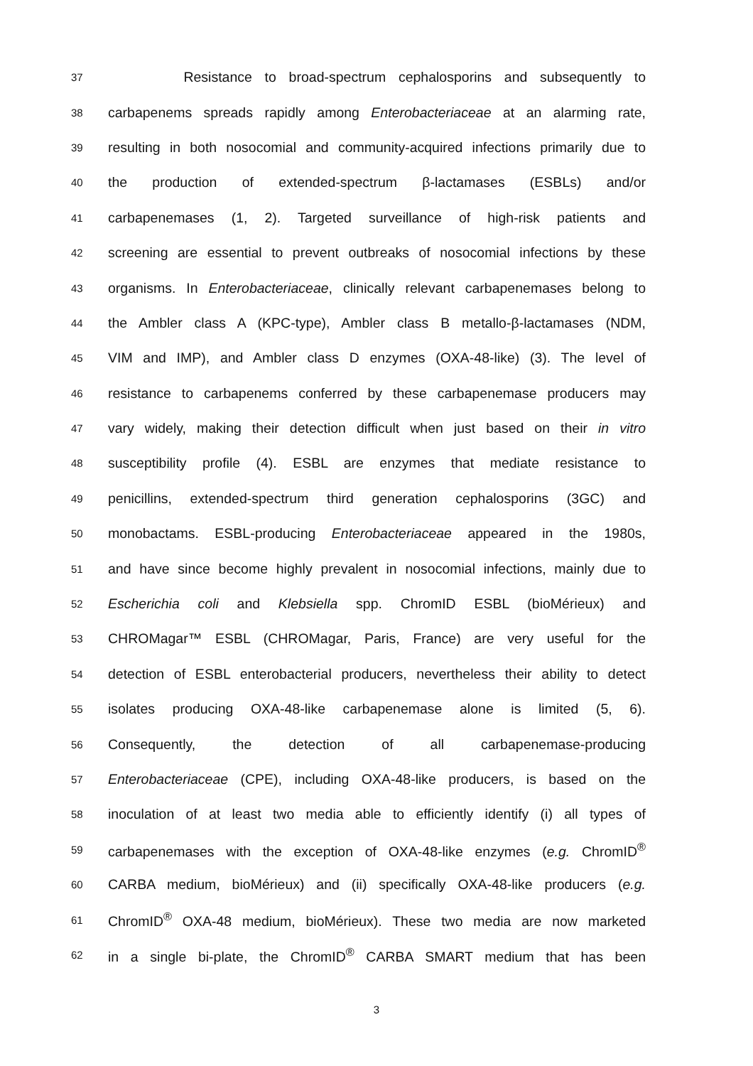37 Resistance to broad-spectrum cephalosporins and subsequently to
38 carbapenems spreads rapidly among Enterobacteriaceae at an alarming rate,
39 resulting in both nosocomial and community-acquired infections primarily due to
40 the production of extended-spectrum β-lactamases (ESBLs) and/or
41 carbapenemases (1, 2). Targeted surveillance of high-risk patients and
42 screening are essential to prevent outbreaks of nosocomial infections by these
43 organisms. In Enterobacteriaceae, clinically relevant carbapenemases belong to
44 the Ambler class A (KPC-type), Ambler class B metallo-β-lactamases (NDM,
45 VIM and IMP), and Ambler class D enzymes (OXA-48-like) (3). The level of
46 resistance to carbapenems conferred by these carbapenemase producers may
47 vary widely, making their detection difficult when just based on their in vitro
48 susceptibility profile (4). ESBL are enzymes that mediate resistance to
49 penicillins, extended-spectrum third generation cephalosporins (3GC) and
50 monobactams. ESBL-producing Enterobacteriaceae appeared in the 1980s,
51 and have since become highly prevalent in nosocomial infections, mainly due to
52 Escherichia coli and Klebsiella spp. ChromID ESBL (bioMérieux) and
53 CHROMagar™ ESBL (CHROMagar, Paris, France) are very useful for the
54 detection of ESBL enterobacterial producers, nevertheless their ability to detect
55 isolates producing OXA-48-like carbapenemase alone is limited (5, 6).
56 Consequently, the detection of all carbapenemase-producing
57 Enterobacteriaceae (CPE), including OXA-48-like producers, is based on the
58 inoculation of at least two media able to efficiently identify (i) all types of
59 carbapenemases with the exception of OXA-48-like enzymes (e.g. ChromID<sup>®</sup>
60 CARBA medium, bioMérieux) and (ii) specifically OXA-48-like producers (e.g.
61 ChromID<sup>®</sup> OXA-48 medium, bioMérieux). These two media are now marketed
62 in a single bi-plate, the ChromID<sup>®</sup> CARBA SMART medium that has been
3